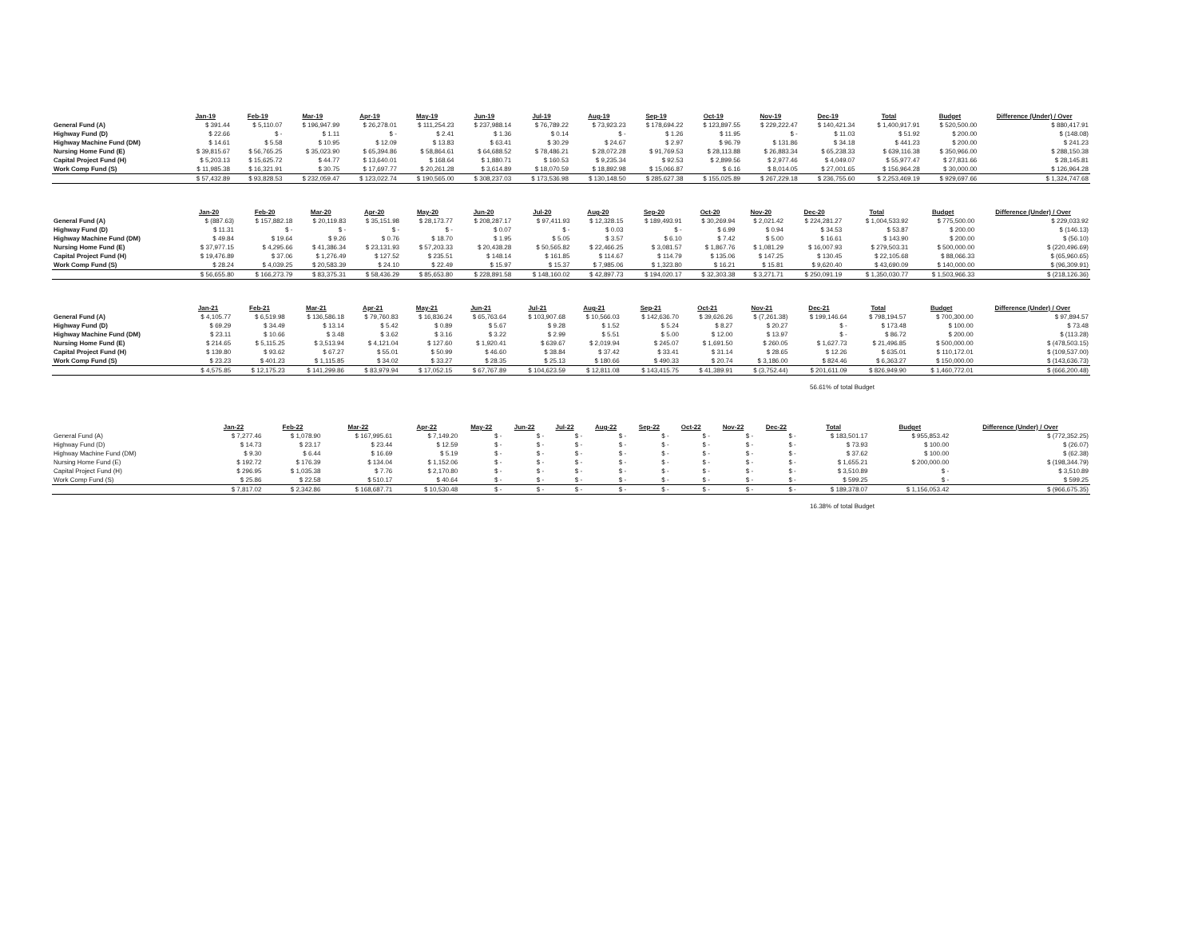| | Jan-19 | Feb-19 | Mar-19 | Apr-19 | May-19 | Jun-19 | Jul-19 | Aug-19 | Sep-19 | Oct-19 | Nov-19 | Dec-19 | Total | Budget | Difference (Under) / Over |
| --- | --- | --- | --- | --- | --- | --- | --- | --- | --- | --- | --- | --- | --- | --- | --- |
| General Fund (A) | $ 391.44 | $ 5,110.07 | $ 196,947.99 | $ 26,278.01 | $ 111,254.23 | $ 237,988.14 | $ 76,789.22 | $ 73,923.23 | $ 178,694.22 | $ 123,897.55 | $ 229,222.47 | $ 140,421.34 | $ 1,400,917.91 | $ 520,500.00 | $ 880,417.91 |
| Highway Fund (D) | $ 22.66 | $ - | $ 1.11 | $ - | $ 2.41 | $ 1.36 | $ 0.14 | $ - | $ 1.26 | $ 11.95 | $ - | $ 11.03 | $ 51.92 | $ 200.00 | $ (148.08) |
| Highway Machine Fund (DM) | $ 14.61 | $ 5.58 | $ 10.95 | $ 12.09 | $ 13.83 | $ 63.41 | $ 30.29 | $ 24.67 | $ 2.97 | $ 96.79 | $ 131.86 | $ 34.18 | $ 441.23 | $ 200.00 | $ 241.23 |
| Nursing Home Fund (E) | $ 39,815.67 | $ 56,765.25 | $ 35,023.90 | $ 65,394.86 | $ 58,864.61 | $ 64,688.52 | $ 78,486.21 | $ 28,072.28 | $ 91,769.53 | $ 28,113.88 | $ 26,883.34 | $ 65,238.33 | $ 639,116.38 | $ 350,966.00 | $ 288,150.38 |
| Capital Project Fund (H) | $ 5,203.13 | $ 15,625.72 | $ 44.77 | $ 13,640.01 | $ 168.64 | $ 1,880.71 | $ 160.53 | $ 9,235.34 | $ 92.53 | $ 2,899.56 | $ 2,977.46 | $ 4,049.07 | $ 55,977.47 | $ 27,831.66 | $ 28,145.81 |
| Work Comp Fund (S) | $ 11,985.38 | $ 16,321.91 | $ 30.75 | $ 17,697.77 | $ 20,261.28 | $ 3,614.89 | $ 18,070.59 | $ 18,892.98 | $ 15,066.87 | $ 6.16 | $ 8,014.05 | $ 27,001.65 | $ 156,964.28 | $ 30,000.00 | $ 126,964.28 |
| | $ 57,432.89 | $ 93,828.53 | $ 232,059.47 | $ 123,022.74 | $ 190,565.00 | $ 308,237.03 | $ 173,536.98 | $ 130,148.50 | $ 285,627.38 | $ 155,025.89 | $ 267,229.18 | $ 236,755.60 | $ 2,253,469.19 | $ 929,697.66 | $ 1,324,747.68 |
| | Jan-20 | Feb-20 | Mar-20 | Apr-20 | May-20 | Jun-20 | Jul-20 | Aug-20 | Sep-20 | Oct-20 | Nov-20 | Dec-20 | Total | Budget | Difference (Under) / Over |
| --- | --- | --- | --- | --- | --- | --- | --- | --- | --- | --- | --- | --- | --- | --- | --- |
| General Fund (A) | $ (887.63) | $ 157,882.18 | $ 20,119.83 | $ 35,151.98 | $ 28,173.77 | $ 208,287.17 | $ 97,411.93 | $ 12,328.15 | $ 189,493.91 | $ 30,269.94 | $ 2,021.42 | $ 224,281.27 | $ 1,004,533.92 | $ 775,500.00 | $ 229,033.92 |
| Highway Fund (D) | $ 11.31 | $ - | $ - | $ - | $ - | $ 0.07 | $ - | $ 0.03 | $ - | $ 6.99 | $ 0.94 | $ 34.53 | $ 53.87 | $ 200.00 | $ (146.13) |
| Highway Machine Fund (DM) | $ 49.84 | $ 19.64 | $ 9.26 | $ 0.76 | $ 18.70 | $ 1.95 | $ 5.05 | $ 3.57 | $ 6.10 | $ 7.42 | $ 5.00 | $ 16.61 | $ 143.90 | $ 200.00 | $ (56.10) |
| Nursing Home Fund (E) | $ 37,977.15 | $ 4,295.66 | $ 41,386.34 | $ 23,131.93 | $ 57,203.33 | $ 20,438.28 | $ 50,565.82 | $ 22,466.25 | $ 3,081.57 | $ 1,867.76 | $ 1,081.29 | $ 16,007.93 | $ 279,503.31 | $ 500,000.00 | $ (220,496.69) |
| Capital Project Fund (H) | $ 19,476.89 | $ 37.06 | $ 1,276.49 | $ 127.52 | $ 235.51 | $ 148.14 | $ 161.85 | $ 114.67 | $ 114.79 | $ 135.06 | $ 147.25 | $ 130.45 | $ 22,105.68 | $ 88,066.33 | $ (65,960.65) |
| Work Comp Fund (S) | $ 28.24 | $ 4,039.25 | $ 20,583.39 | $ 24.10 | $ 22.49 | $ 15.97 | $ 15.37 | $ 7,985.06 | $ 1,323.80 | $ 16.21 | $ 15.81 | $ 9,620.40 | $ 43,690.09 | $ 140,000.00 | $ (96,309.91) |
| | $ 56,655.80 | $ 166,273.79 | $ 83,375.31 | $ 58,436.29 | $ 85,653.80 | $ 228,891.58 | $ 148,160.02 | $ 42,897.73 | $ 194,020.17 | $ 32,303.38 | $ 3,271.71 | $ 250,091.19 | $ 1,350,030.77 | $ 1,503,966.33 | $ (218,126.36) |
| | Jan-21 | Feb-21 | Mar-21 | Apr-21 | May-21 | Jun-21 | Jul-21 | Aug-21 | Sep-21 | Oct-21 | Nov-21 | Dec-21 | Total | Budget | Difference (Under) / Over |
| --- | --- | --- | --- | --- | --- | --- | --- | --- | --- | --- | --- | --- | --- | --- | --- |
| General Fund (A) | $ 4,105.77 | $ 6,519.98 | $ 136,586.18 | $ 79,760.83 | $ 16,836.24 | $ 65,763.64 | $ 103,907.68 | $ 10,566.03 | $ 142,636.70 | $ 39,626.26 | $ (7,261.38) | $ 199,146.64 | $ 798,194.57 | $ 700,300.00 | $ 97,894.57 |
| Highway Fund (D) | $ 69.29 | $ 34.49 | $ 13.14 | $ 5.42 | $ 0.89 | $ 5.67 | $ 9.28 | $ 1.52 | $ 5.24 | $ 8.27 | $ 20.27 | $ - | $ 173.48 | $ 100.00 | $ 73.48 |
| Highway Machine Fund (DM) | $ 23.11 | $ 10.66 | $ 3.48 | $ 3.62 | $ 3.16 | $ 3.22 | $ 2.99 | $ 5.51 | $ 5.00 | $ 12.00 | $ 13.97 | $ - | $ 86.72 | $ 200.00 | $ (113.28) |
| Nursing Home Fund (E) | $ 214.65 | $ 5,115.25 | $ 3,513.94 | $ 4,121.04 | $ 127.60 | $ 1,920.41 | $ 639.67 | $ 2,019.94 | $ 245.07 | $ 1,691.50 | $ 260.05 | $ 1,627.73 | $ 21,496.85 | $ 500,000.00 | $ (478,503.15) |
| Capital Project Fund (H) | $ 139.80 | $ 93.62 | $ 67.27 | $ 55.01 | $ 50.99 | $ 46.60 | $ 38.84 | $ 37.42 | $ 33.41 | $ 31.14 | $ 28.65 | $ 12.26 | $ 635.01 | $ 110,172.01 | $ (109,537.00) |
| Work Comp Fund (S) | $ 23.23 | $ 401.23 | $ 1,115.85 | $ 34.02 | $ 33.27 | $ 28.35 | $ 25.13 | $ 180.66 | $ 490.33 | $ 20.74 | $ 3,186.00 | $ 824.46 | $ 6,363.27 | $ 150,000.00 | $ (143,636.73) |
| | $ 4,575.85 | $ 12,175.23 | $ 141,299.86 | $ 83,979.94 | $ 17,052.15 | $ 67,767.89 | $ 104,623.59 | $ 12,811.08 | $ 143,415.75 | $ 41,389.91 | $ (3,752.44) | $ 201,611.09 | $ 826,949.90 | $ 1,460,772.01 | $ (666,200.48) |
56.61% of total Budget
| | Jan-22 | Feb-22 | Mar-22 | Apr-22 | May-22 | Jun-22 | Jul-22 | Aug-22 | Sep-22 | Oct-22 | Nov-22 | Dec-22 | Total | Budget | Difference (Under) / Over |
| --- | --- | --- | --- | --- | --- | --- | --- | --- | --- | --- | --- | --- | --- | --- | --- |
| General Fund (A) | $ 7,277.46 | $ 1,078.90 | $ 167,995.61 | $ 7,149.20 | $ - | $ - | $ - | $ - | $ - | $ - | $ - | $ - | $ 183,501.17 | $ 955,853.42 | $ (772,352.25) |
| Highway Fund (D) | $ 14.73 | $ 23.17 | $ 23.44 | $ 12.59 | $ - | $ - | $ - | $ - | $ - | $ - | $ - | $ - | $ 73.93 | $ 100.00 | $ (26.07) |
| Highway Machine Fund (DM) | $ 9.30 | $ 6.44 | $ 16.69 | $ 5.19 | $ - | $ - | $ - | $ - | $ - | $ - | $ - | $ - | $ 37.62 | $ 100.00 | $ (62.38) |
| Nursing Home Fund (E) | $ 192.72 | $ 176.39 | $ 134.04 | $ 1,152.06 | $ - | $ - | $ - | $ - | $ - | $ - | $ - | $ - | $ 1,655.21 | $ 200,000.00 | $ (198,344.79) |
| Capital Project Fund (H) | $ 296.95 | $ 1,035.38 | $ 7.76 | $ 2,170.80 | $ - | $ - | $ - | $ - | $ - | $ - | $ - | $ - | $ 3,510.89 | $ - | $ 3,510.89 |
| Work Comp Fund (S) | $ 25.86 | $ 22.58 | $ 510.17 | $ 40.64 | $ - | $ - | $ - | $ - | $ - | $ - | $ - | $ - | $ 599.25 | $ - | $ 599.25 |
| | $ 7,817.02 | $ 2,342.86 | $ 168,687.71 | $ 10,530.48 | $ - | $ - | $ - | $ - | $ - | $ - | $ - | $ - | $ 189,378.07 | $ 1,156,053.42 | $ (966,675.35) |
16.38% of total Budget